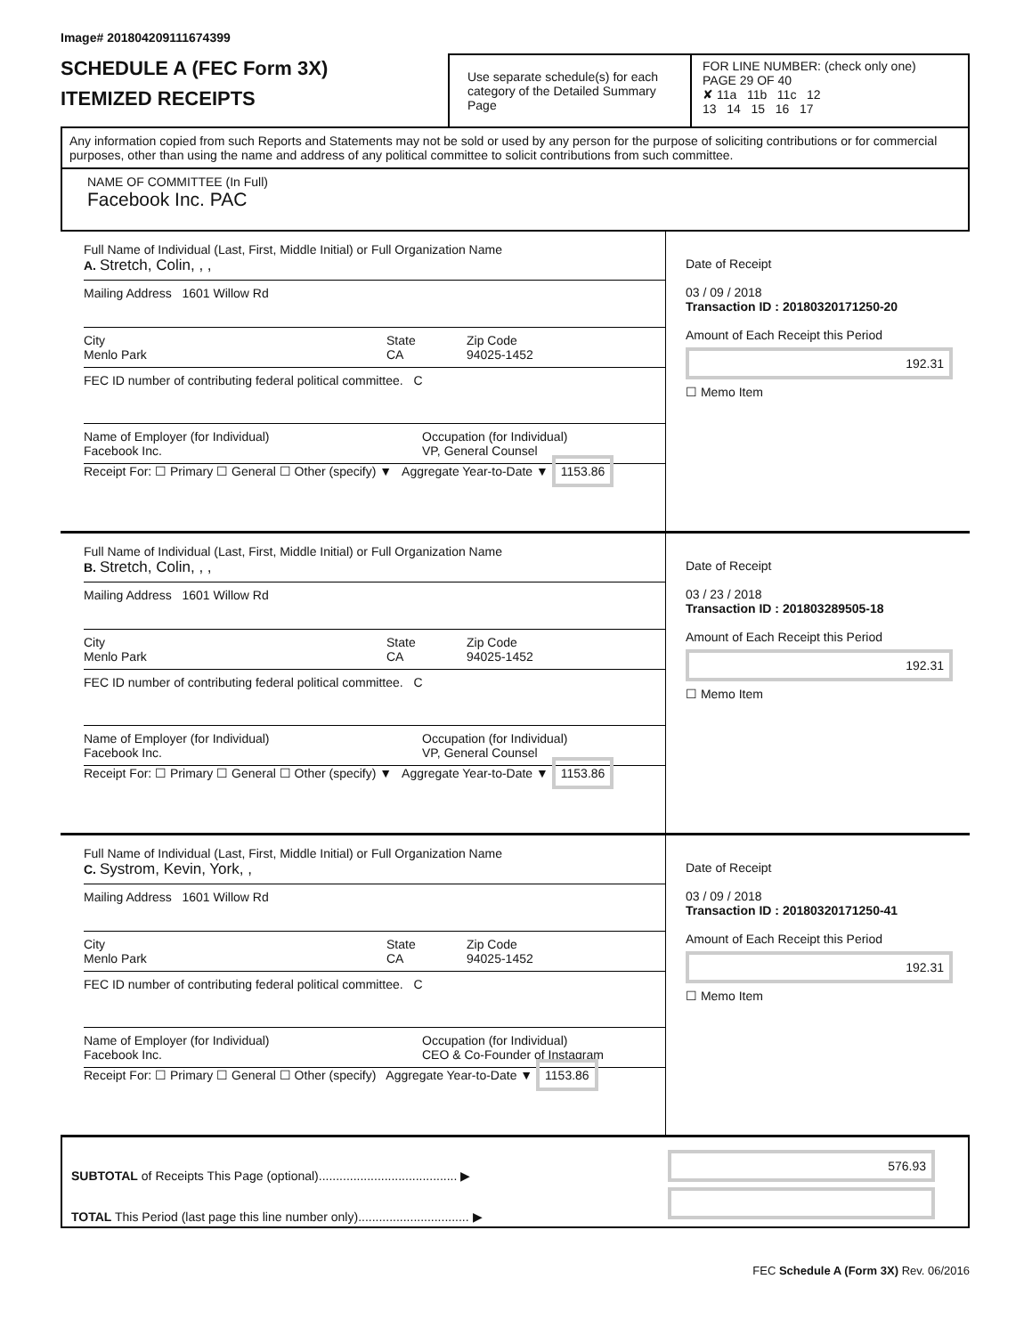Image# 201804209111674399
SCHEDULE A (FEC Form 3X)
ITEMIZED RECEIPTS
Use separate schedule(s) for each category of the Detailed Summary Page
FOR LINE NUMBER: (check only one) PAGE 29 OF 40
✘ 11a 11b 11c 12
13 14 15 16 17
Any information copied from such Reports and Statements may not be sold or used by any person for the purpose of soliciting contributions or for commercial purposes, other than using the name and address of any political committee to solicit contributions from such committee.
NAME OF COMMITTEE (In Full)
Facebook Inc. PAC
Full Name of Individual (Last, First, Middle Initial) or Full Organization Name
A. Stretch, Colin, , ,
Mailing Address 1601 Willow Rd
City
Menlo Park State
CA Zip Code
94025-1452
FEC ID number of contributing federal political committee. C
Name of Employer (for Individual)
Facebook Inc. Occupation (for Individual)
VP, General Counsel
Receipt For: ☐ Primary ☐ General ☐ Other (specify) ▼ Aggregate Year-to-Date ▼ 1153.86
Date of Receipt
03 / 09 / 2018
Transaction ID : 20180320171250-20
Amount of Each Receipt this Period
192.31
☐ Memo Item
Full Name of Individual (Last, First, Middle Initial) or Full Organization Name
B. Stretch, Colin, , ,
Mailing Address 1601 Willow Rd
City
Menlo Park State
CA Zip Code
94025-1452
FEC ID number of contributing federal political committee. C
Name of Employer (for Individual)
Facebook Inc. Occupation (for Individual)
VP, General Counsel
Receipt For: ☐ Primary ☐ General ☐ Other (specify) ▼ Aggregate Year-to-Date ▼ 1153.86
Date of Receipt
03 / 23 / 2018
Transaction ID : 201803289505-18
Amount of Each Receipt this Period
192.31
☐ Memo Item
Full Name of Individual (Last, First, Middle Initial) or Full Organization Name
C. Systrom, Kevin, York, ,
Mailing Address 1601 Willow Rd
City
Menlo Park State
CA Zip Code
94025-1452
FEC ID number of contributing federal political committee. C
Name of Employer (for Individual)
Facebook Inc. Occupation (for Individual)
CEO & Co-Founder of Instagram
Receipt For: ☐ Primary ☐ General ☐ Other (specify) Aggregate Year-to-Date ▼ 1153.86
Date of Receipt
03 / 09 / 2018
Transaction ID : 20180320171250-41
Amount of Each Receipt this Period
192.31
☐ Memo Item
SUBTOTAL of Receipts This Page (optional)........................................ ▶
TOTAL This Period (last page this line number only)................................ ▶
576.93
FEC Schedule A (Form 3X) Rev. 06/2016